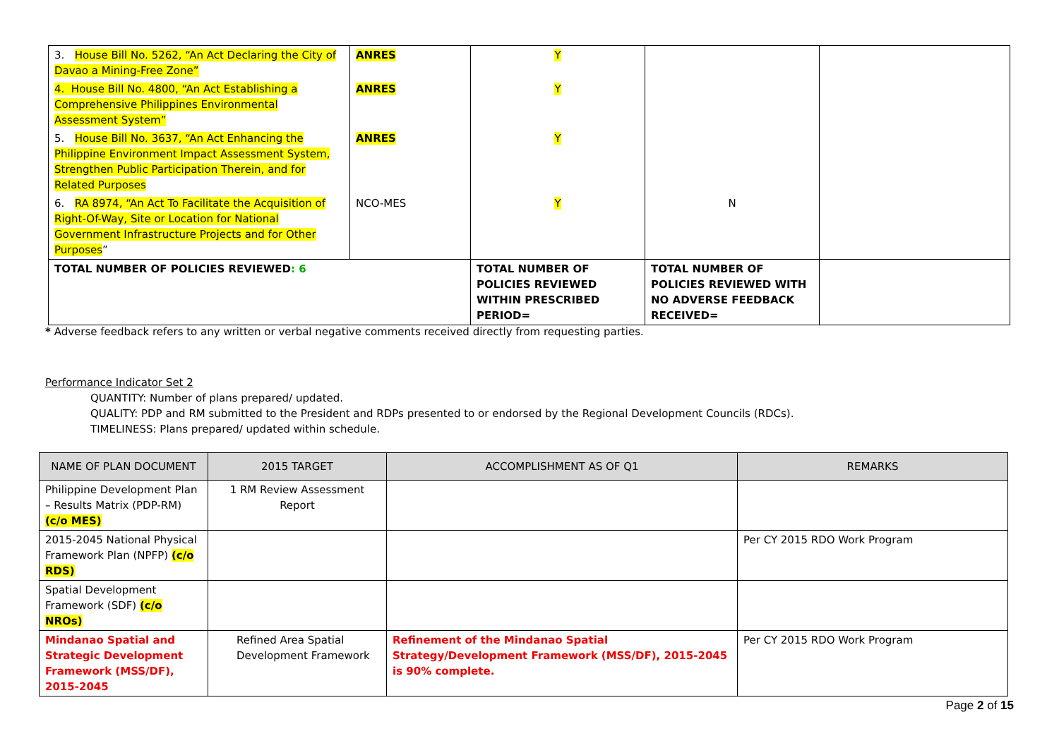| 3. House Bill No. 5262, “An Act Declaring the City of Davao a Mining-Free Zone” | ANRES | Y | | |
| 4. House Bill No. 4800, “An Act Establishing a Comprehensive Philippines Environmental Assessment System” | ANRES | Y | | |
| 5. House Bill No. 3637, “An Act Enhancing the Philippine Environment Impact Assessment System, Strengthen Public Participation Therein, and for Related Purposes | ANRES | Y | | |
| 6. RA 8974, “An Act To Facilitate the Acquisition of Right-Of-Way, Site or Location for National Government Infrastructure Projects and for Other Purposes ” | NCO-MES | Y | N | |
| TOTAL NUMBER OF POLICIES REVIEWED : 6 | | TOTAL NUMBER OF POLICIES REVIEWED WITHIN PRESCRIBED PERIOD= | TOTAL NUMBER OF POLICIES REVIEWED WITH NO ADVERSE FEEDBACK RECEIVED= | |
* Adverse feedback refers to any written or verbal negative comments received directly from requesting parties.
Performance Indicator Set 2
QUANTITY: Number of plans prepared/ updated.
QUALITY: PDP and RM submitted to the President and RDPs presented to or endorsed by the Regional Development Councils (RDCs).
TIMELINESS: Plans prepared/ updated within schedule.
| NAME OF PLAN DOCUMENT | 2015 TARGET | ACCOMPLISHMENT AS OF Q1 | REMARKS |
| --- | --- | --- | --- |
| Philippine Development Plan – Results Matrix (PDP-RM) (c/o MES) | 1 RM Review Assessment Report | | |
| 2015-2045 National Physical Framework Plan (NPFP) (c/o RDS) | | | Per CY 2015 RDO Work Program |
| Spatial Development Framework (SDF) (c/o NROs) | | | |
| Mindanao Spatial and Strategic Development Framework (MSS/DF), 2015-2045 | Refined Area Spatial Development Framework | Refinement of the Mindanao Spatial Strategy/Development Framework (MSS/DF), 2015-2045 is 90% complete. | Per CY 2015 RDO Work Program |
Page 2 of 15